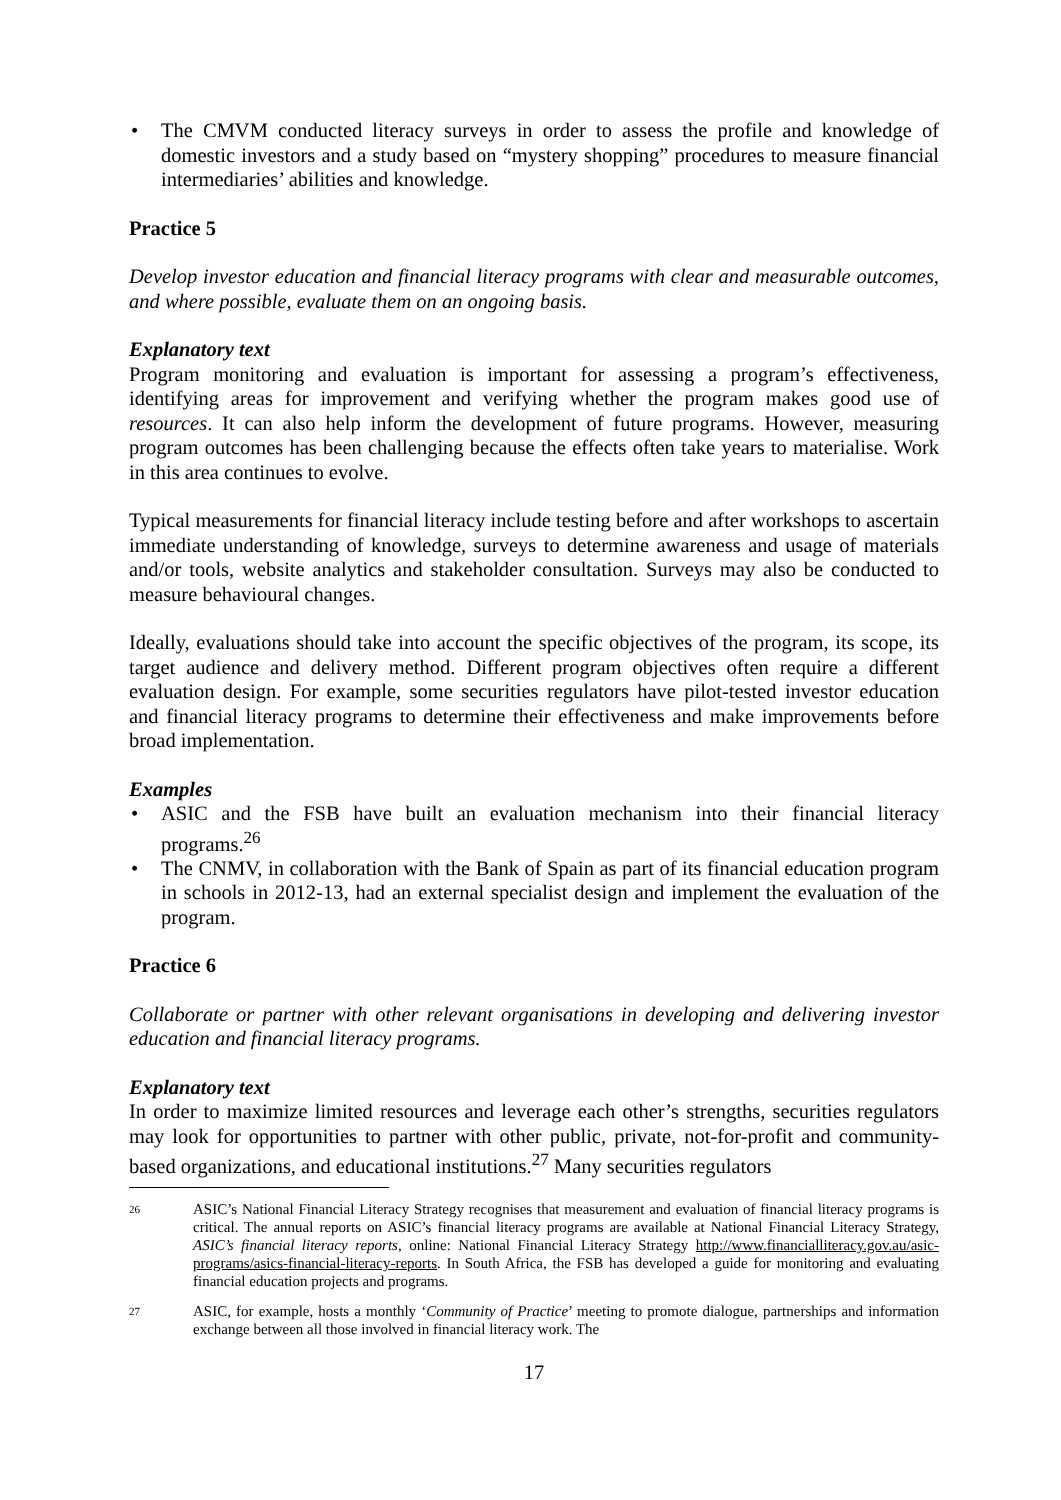• The CMVM conducted literacy surveys in order to assess the profile and knowledge of domestic investors and a study based on “mystery shopping” procedures to measure financial intermediaries’ abilities and knowledge.
Practice 5
Develop investor education and financial literacy programs with clear and measurable outcomes, and where possible, evaluate them on an ongoing basis.
Explanatory text
Program monitoring and evaluation is important for assessing a program’s effectiveness, identifying areas for improvement and verifying whether the program makes good use of resources. It can also help inform the development of future programs. However, measuring program outcomes has been challenging because the effects often take years to materialise. Work in this area continues to evolve.
Typical measurements for financial literacy include testing before and after workshops to ascertain immediate understanding of knowledge, surveys to determine awareness and usage of materials and/or tools, website analytics and stakeholder consultation. Surveys may also be conducted to measure behavioural changes.
Ideally, evaluations should take into account the specific objectives of the program, its scope, its target audience and delivery method. Different program objectives often require a different evaluation design. For example, some securities regulators have pilot-tested investor education and financial literacy programs to determine their effectiveness and make improvements before broad implementation.
Examples
• ASIC and the FSB have built an evaluation mechanism into their financial literacy programs.<sup>26</sup>
• The CNMV, in collaboration with the Bank of Spain as part of its financial education program in schools in 2012-13, had an external specialist design and implement the evaluation of the program.
Practice 6
Collaborate or partner with other relevant organisations in developing and delivering investor education and financial literacy programs.
Explanatory text
In order to maximize limited resources and leverage each other’s strengths, securities regulators may look for opportunities to partner with other public, private, not-for-profit and community-based organizations, and educational institutions.<sup>27</sup> Many securities regulators
26 ASIC’s National Financial Literacy Strategy recognises that measurement and evaluation of financial literacy programs is critical. The annual reports on ASIC’s financial literacy programs are available at National Financial Literacy Strategy, ASIC’s financial literacy reports, online: National Financial Literacy Strategy http://www.financialliteracy.gov.au/asic-programs/asics-financial-literacy-reports. In South Africa, the FSB has developed a guide for monitoring and evaluating financial education projects and programs.
27 ASIC, for example, hosts a monthly ‘Community of Practice’ meeting to promote dialogue, partnerships and information exchange between all those involved in financial literacy work. The
17